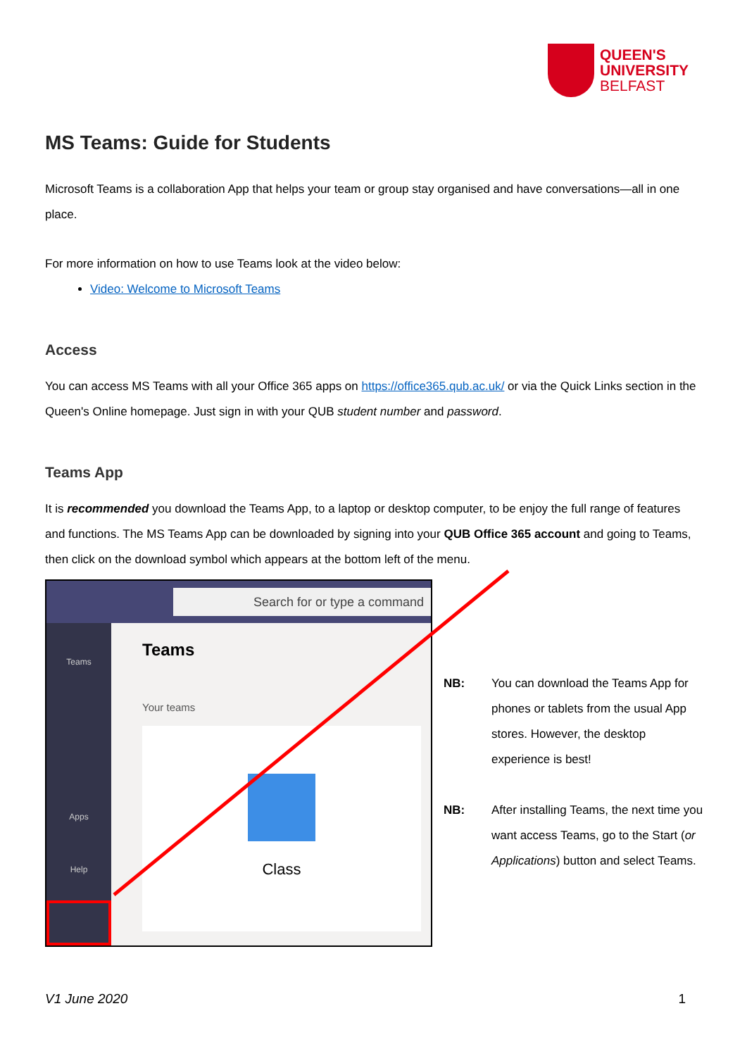QUEEN'S
UNIVERSITY
BELFAST
MS Teams: Guide for Students
Microsoft Teams is a collaboration App that helps your team or group stay organised and have conversations—all in one place.
For more information on how to use Teams look at the video below:
Video: Welcome to Microsoft Teams
Access
You can access MS Teams with all your Office 365 apps on https://office365.qub.ac.uk/ or via the Quick Links section in the Queen's Online homepage. Just sign in with your QUB student number and password.
Teams App
It is recommended you download the Teams App, to a laptop or desktop computer, to be enjoy the full range of features and functions. The MS Teams App can be downloaded by signing into your QUB Office 365 account and going to Teams, then click on the download symbol which appears at the bottom left of the menu.
Search for or type a command
Teams
Apps
Help
Teams
Your teams
Class
NB: You can download the Teams App for phones or tablets from the usual App stores. However, the desktop experience is best!
NB: After installing Teams, the next time you want access Teams, go to the Start (or Applications) button and select Teams.
V1 June 2020 1